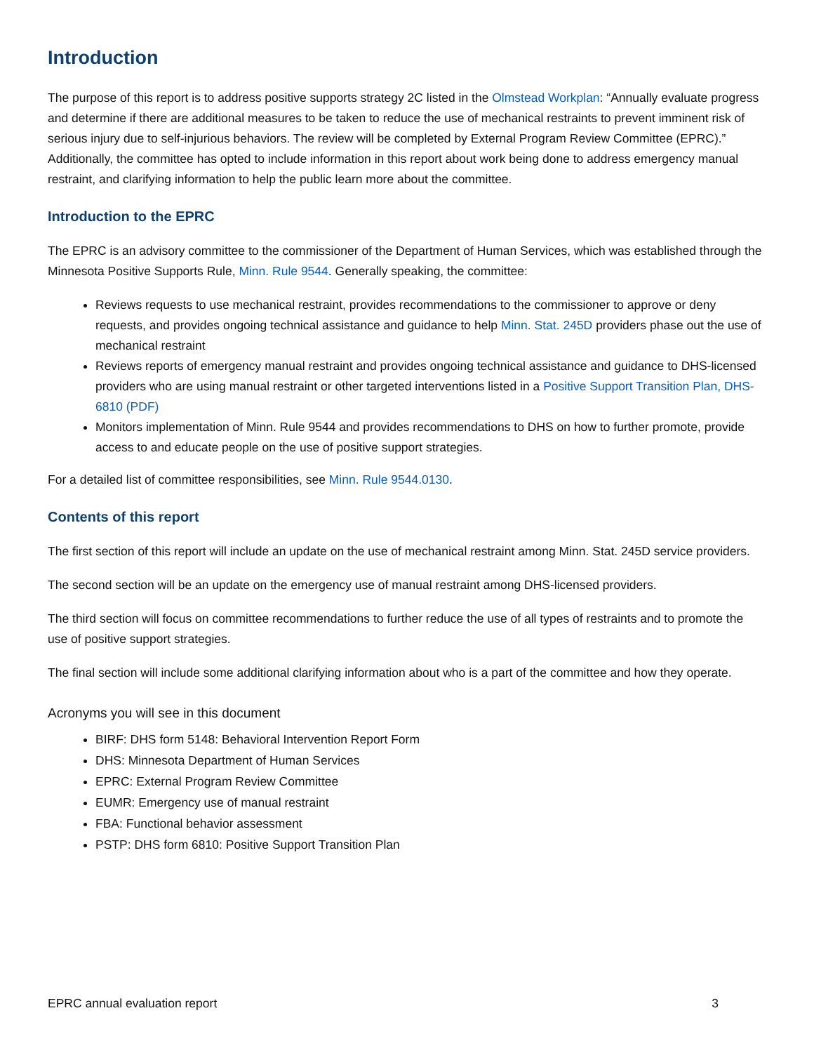Introduction
The purpose of this report is to address positive supports strategy 2C listed in the Olmstead Workplan: “Annually evaluate progress and determine if there are additional measures to be taken to reduce the use of mechanical restraints to prevent imminent risk of serious injury due to self-injurious behaviors. The review will be completed by External Program Review Committee (EPRC).” Additionally, the committee has opted to include information in this report about work being done to address emergency manual restraint, and clarifying information to help the public learn more about the committee.
Introduction to the EPRC
The EPRC is an advisory committee to the commissioner of the Department of Human Services, which was established through the Minnesota Positive Supports Rule, Minn. Rule 9544. Generally speaking, the committee:
Reviews requests to use mechanical restraint, provides recommendations to the commissioner to approve or deny requests, and provides ongoing technical assistance and guidance to help Minn. Stat. 245D providers phase out the use of mechanical restraint
Reviews reports of emergency manual restraint and provides ongoing technical assistance and guidance to DHS-licensed providers who are using manual restraint or other targeted interventions listed in a Positive Support Transition Plan, DHS-6810 (PDF)
Monitors implementation of Minn. Rule 9544 and provides recommendations to DHS on how to further promote, provide access to and educate people on the use of positive support strategies.
For a detailed list of committee responsibilities, see Minn. Rule 9544.0130.
Contents of this report
The first section of this report will include an update on the use of mechanical restraint among Minn. Stat. 245D service providers.
The second section will be an update on the emergency use of manual restraint among DHS-licensed providers.
The third section will focus on committee recommendations to further reduce the use of all types of restraints and to promote the use of positive support strategies.
The final section will include some additional clarifying information about who is a part of the committee and how they operate.
Acronyms you will see in this document
BIRF: DHS form 5148: Behavioral Intervention Report Form
DHS: Minnesota Department of Human Services
EPRC: External Program Review Committee
EUMR: Emergency use of manual restraint
FBA: Functional behavior assessment
PSTP: DHS form 6810: Positive Support Transition Plan
EPRC annual evaluation report 3